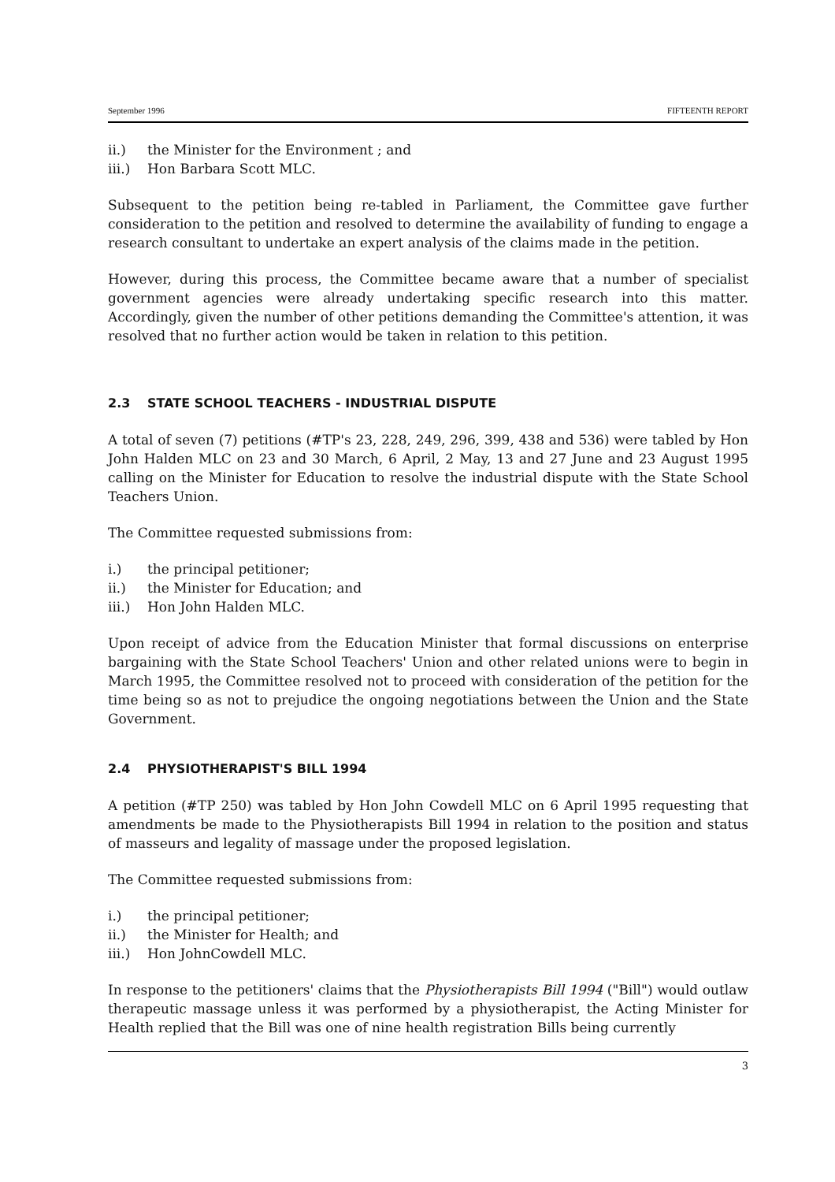September 1996 FIFTEENTH REPORT
ii.) the Minister for the Environment ; and
iii.) Hon Barbara Scott MLC.
Subsequent to the petition being re-tabled in Parliament, the Committee gave further consideration to the petition and resolved to determine the availability of funding to engage a research consultant to undertake an expert analysis of the claims made in the petition.
However, during this process, the Committee became aware that a number of specialist government agencies were already undertaking specific research into this matter. Accordingly, given the number of other petitions demanding the Committee's attention, it was resolved that no further action would be taken in relation to this petition.
2.3 STATE SCHOOL TEACHERS - INDUSTRIAL DISPUTE
A total of seven (7) petitions (#TP's 23, 228, 249, 296, 399, 438 and 536) were tabled by Hon John Halden MLC on 23 and 30 March, 6 April, 2 May, 13 and 27 June and 23 August 1995 calling on the Minister for Education to resolve the industrial dispute with the State School Teachers Union.
The Committee requested submissions from:
i.) the principal petitioner;
ii.) the Minister for Education; and
iii.) Hon John Halden MLC.
Upon receipt of advice from the Education Minister that formal discussions on enterprise bargaining with the State School Teachers' Union and other related unions were to begin in March 1995, the Committee resolved not to proceed with consideration of the petition for the time being so as not to prejudice the ongoing negotiations between the Union and the State Government.
2.4 PHYSIOTHERAPIST'S BILL 1994
A petition (#TP 250) was tabled by Hon John Cowdell MLC on 6 April 1995 requesting that amendments be made to the Physiotherapists Bill 1994 in relation to the position and status of masseurs and legality of massage under the proposed legislation.
The Committee requested submissions from:
i.) the principal petitioner;
ii.) the Minister for Health; and
iii.) Hon JohnCowdell MLC.
In response to the petitioners' claims that the Physiotherapists Bill 1994 ("Bill") would outlaw therapeutic massage unless it was performed by a physiotherapist, the Acting Minister for Health replied that the Bill was one of nine health registration Bills being currently
3